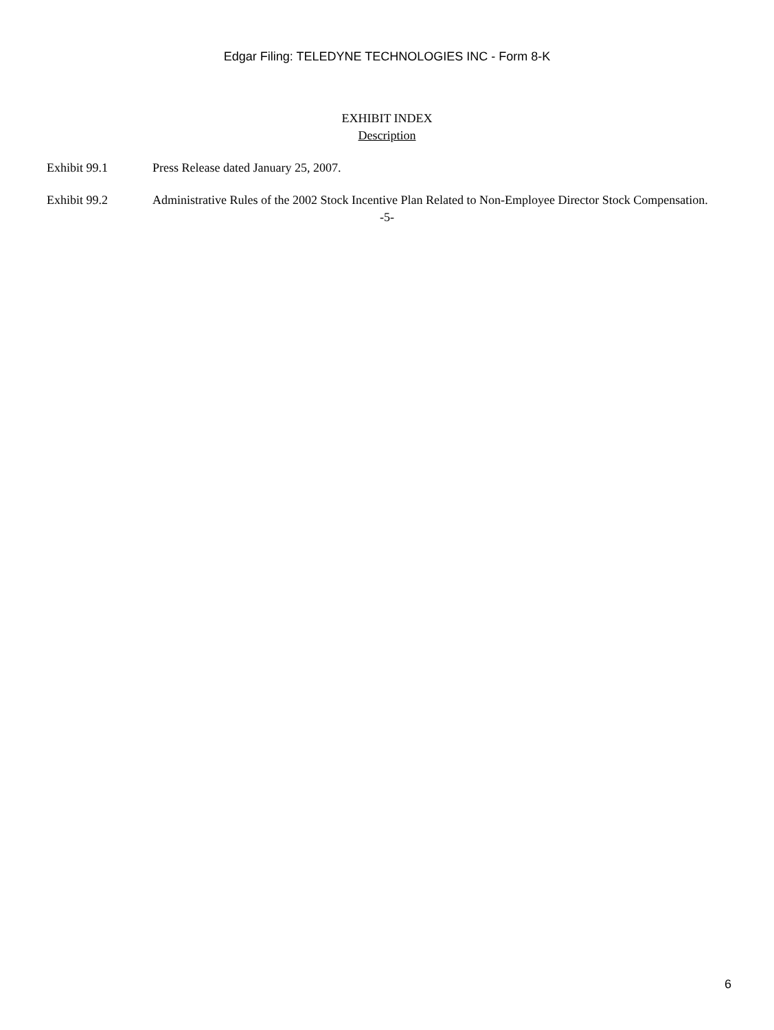Edgar Filing: TELEDYNE TECHNOLOGIES INC - Form 8-K
EXHIBIT INDEX
Description
| Exhibit 99.1 | Press Release dated January 25, 2007. |
| Exhibit 99.2 | Administrative Rules of the 2002 Stock Incentive Plan Related to Non-Employee Director Stock Compensation. |
-5-
6